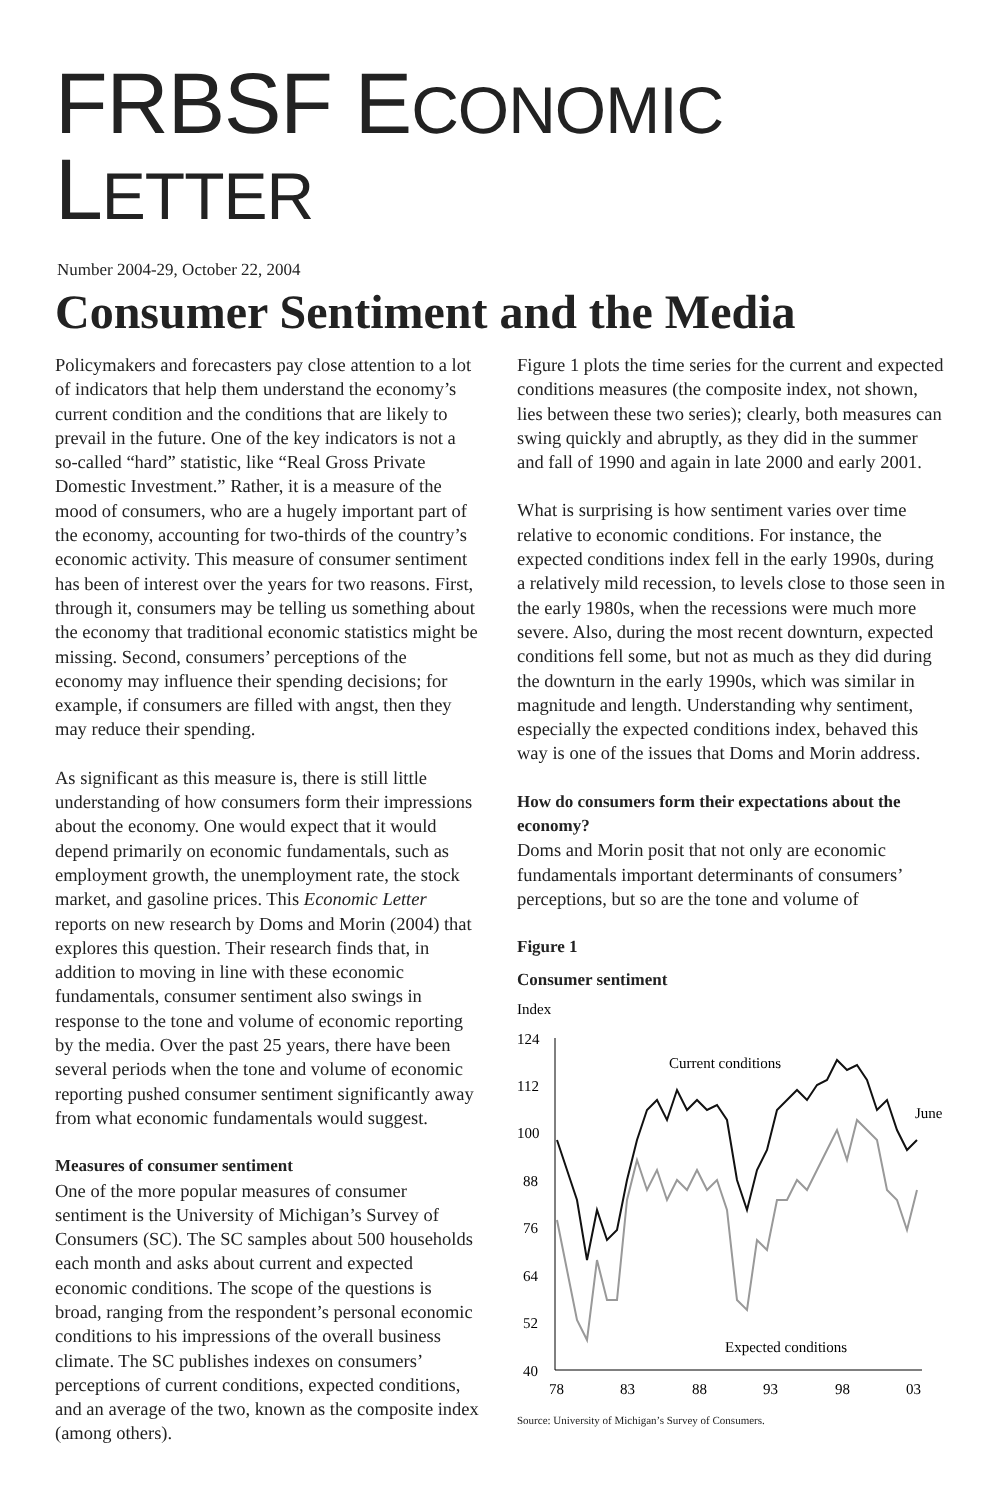FRBSF ECONOMIC LETTER
Number 2004-29, October 22, 2004
Consumer Sentiment and the Media
Policymakers and forecasters pay close attention to a lot of indicators that help them understand the economy’s current condition and the conditions that are likely to prevail in the future. One of the key indicators is not a so-called “hard” statistic, like “Real Gross Private Domestic Investment.” Rather, it is a measure of the mood of consumers, who are a hugely important part of the economy, accounting for two-thirds of the country’s economic activity. This measure of consumer sentiment has been of interest over the years for two reasons. First, through it, consumers may be telling us something about the economy that traditional economic statistics might be missing. Second, consumers’ perceptions of the economy may influence their spending decisions; for example, if consumers are filled with angst, then they may reduce their spending.
As significant as this measure is, there is still little understanding of how consumers form their impressions about the economy. One would expect that it would depend primarily on economic fundamentals, such as employment growth, the unemployment rate, the stock market, and gasoline prices. This Economic Letter reports on new research by Doms and Morin (2004) that explores this question. Their research finds that, in addition to moving in line with these economic fundamentals, consumer sentiment also swings in response to the tone and volume of economic reporting by the media. Over the past 25 years, there have been several periods when the tone and volume of economic reporting pushed consumer sentiment significantly away from what economic fundamentals would suggest.
Measures of consumer sentiment
One of the more popular measures of consumer sentiment is the University of Michigan’s Survey of Consumers (SC). The SC samples about 500 households each month and asks about current and expected economic conditions. The scope of the questions is broad, ranging from the respondent’s personal economic conditions to his impressions of the overall business climate. The SC publishes indexes on consumers’ perceptions of current conditions, expected conditions, and an average of the two, known as the composite index (among others).
Figure 1 plots the time series for the current and expected conditions measures (the composite index, not shown, lies between these two series); clearly, both measures can swing quickly and abruptly, as they did in the summer and fall of 1990 and again in late 2000 and early 2001.
What is surprising is how sentiment varies over time relative to economic conditions. For instance, the expected conditions index fell in the early 1990s, during a relatively mild recession, to levels close to those seen in the early 1980s, when the recessions were much more severe. Also, during the most recent downturn, expected conditions fell some, but not as much as they did during the downturn in the early 1990s, which was similar in magnitude and length. Understanding why sentiment, especially the expected conditions index, behaved this way is one of the issues that Doms and Morin address.
How do consumers form their expectations about the economy?
Doms and Morin posit that not only are economic fundamentals important determinants of consumers’ perceptions, but so are the tone and volume of
Figure 1
Consumer sentiment
Index
124
112
100
88
76
64
52
40
78
83
88
93
98
03
Current conditions
June
Expected conditions
Source: University of Michigan’s Survey of Consumers.